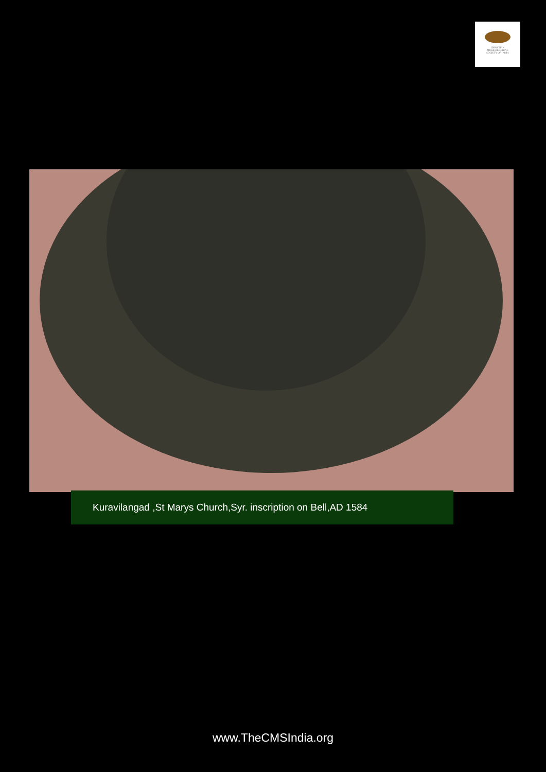CHRISTIAN
MUSICOLOGICAL
SOCIETY OF INDIA
Kuravilangad ,St Marys Church,Syr. inscription on Bell,AD 1584
www.TheCMSIndia.org